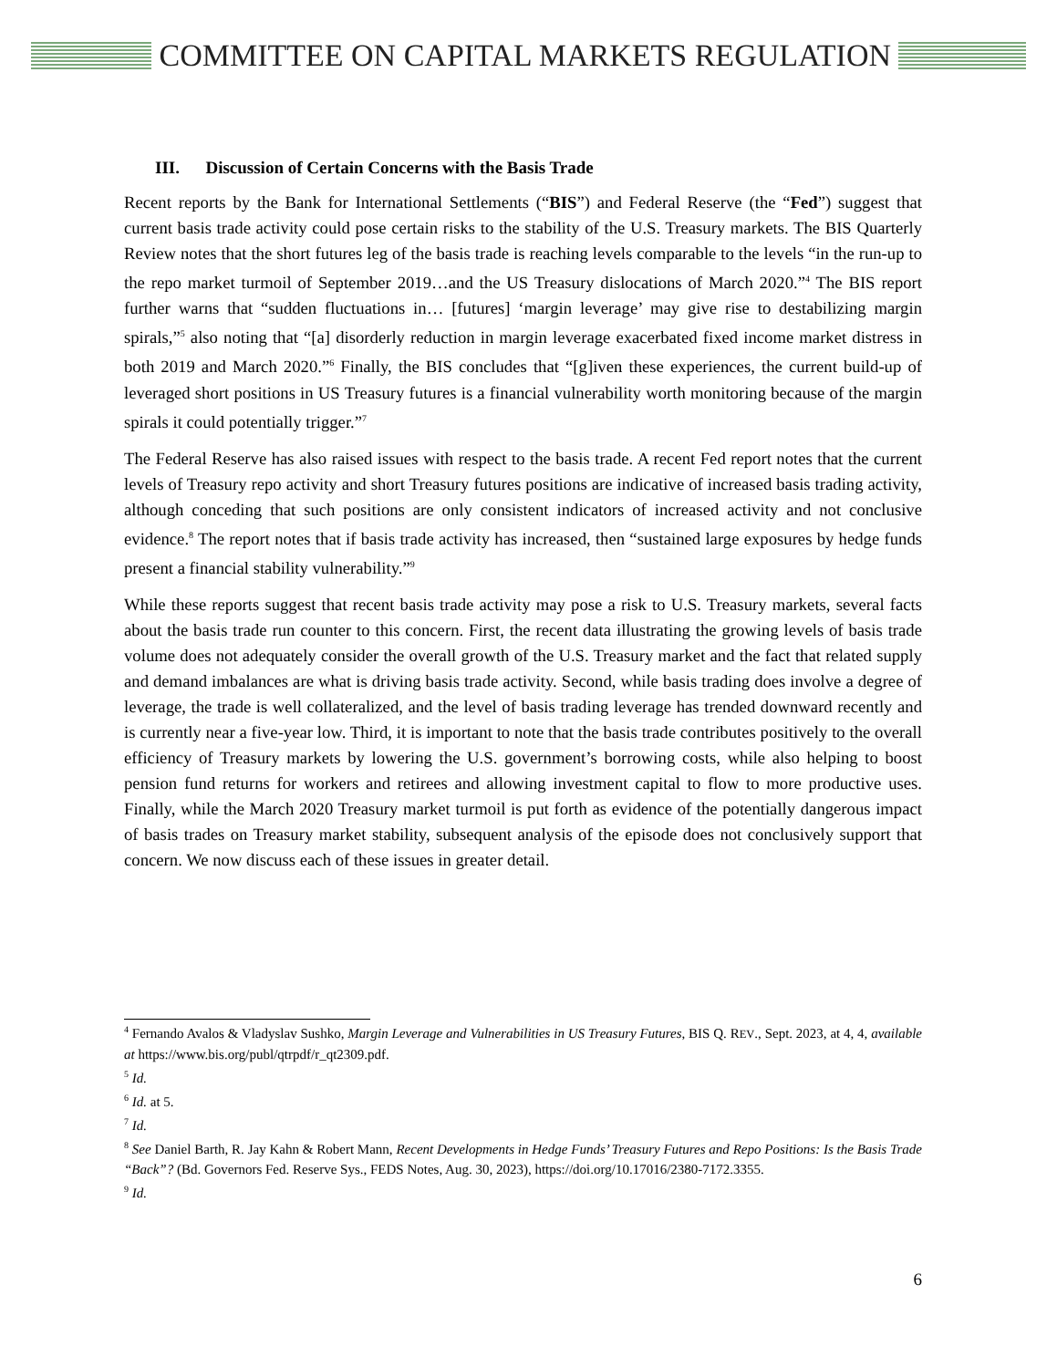COMMITTEE ON CAPITAL MARKETS REGULATION
III. Discussion of Certain Concerns with the Basis Trade
Recent reports by the Bank for International Settlements (“BIS”) and Federal Reserve (the “Fed”) suggest that current basis trade activity could pose certain risks to the stability of the U.S. Treasury markets. The BIS Quarterly Review notes that the short futures leg of the basis trade is reaching levels comparable to the levels “in the run-up to the repo market turmoil of September 2019…and the US Treasury dislocations of March 2020.”<sup>4</sup> The BIS report further warns that “sudden fluctuations in… [futures] ‘margin leverage’ may give rise to destabilizing margin spirals,”<sup>5</sup> also noting that “[a] disorderly reduction in margin leverage exacerbated fixed income market distress in both 2019 and March 2020.”<sup>6</sup> Finally, the BIS concludes that “[g]iven these experiences, the current build-up of leveraged short positions in US Treasury futures is a financial vulnerability worth monitoring because of the margin spirals it could potentially trigger.”<sup>7</sup>
The Federal Reserve has also raised issues with respect to the basis trade. A recent Fed report notes that the current levels of Treasury repo activity and short Treasury futures positions are indicative of increased basis trading activity, although conceding that such positions are only consistent indicators of increased activity and not conclusive evidence.<sup>8</sup> The report notes that if basis trade activity has increased, then “sustained large exposures by hedge funds present a financial stability vulnerability.”<sup>9</sup>
While these reports suggest that recent basis trade activity may pose a risk to U.S. Treasury markets, several facts about the basis trade run counter to this concern. First, the recent data illustrating the growing levels of basis trade volume does not adequately consider the overall growth of the U.S. Treasury market and the fact that related supply and demand imbalances are what is driving basis trade activity. Second, while basis trading does involve a degree of leverage, the trade is well collateralized, and the level of basis trading leverage has trended downward recently and is currently near a five-year low. Third, it is important to note that the basis trade contributes positively to the overall efficiency of Treasury markets by lowering the U.S. government’s borrowing costs, while also helping to boost pension fund returns for workers and retirees and allowing investment capital to flow to more productive uses. Finally, while the March 2020 Treasury market turmoil is put forth as evidence of the potentially dangerous impact of basis trades on Treasury market stability, subsequent analysis of the episode does not conclusively support that concern. We now discuss each of these issues in greater detail.
<sup>4</sup> Fernando Avalos & Vladyslav Sushko, Margin Leverage and Vulnerabilities in US Treasury Futures, BIS Q. REV., Sept. 2023, at 4, 4, available at https://www.bis.org/publ/qtrpdf/r_qt2309.pdf.
<sup>5</sup> Id.
<sup>6</sup> Id. at 5.
<sup>7</sup> Id.
<sup>8</sup> See Daniel Barth, R. Jay Kahn & Robert Mann, Recent Developments in Hedge Funds’ Treasury Futures and Repo Positions: Is the Basis Trade “Back”? (Bd. Governors Fed. Reserve Sys., FEDS Notes, Aug. 30, 2023), https://doi.org/10.17016/2380-7172.3355.
<sup>9</sup> Id.
6